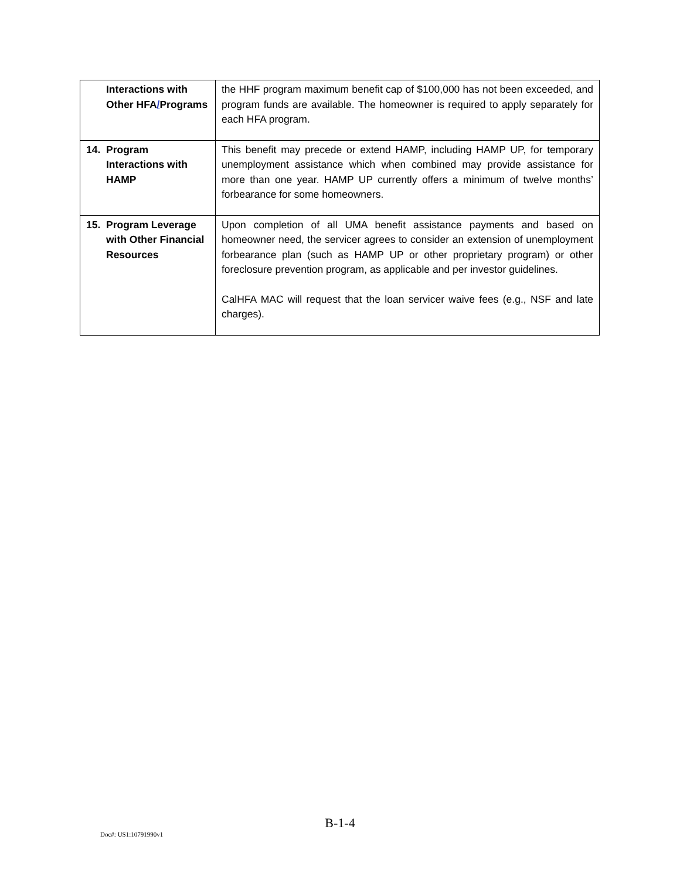| Interactions with Other HFA / Programs | the HHF program maximum benefit cap of $100,000 has not been exceeded, and program funds are available. The homeowner is required to apply separately for each HFA program. |
| 14. Program Interactions with HAMP | This benefit may precede or extend HAMP, including HAMP UP, for temporary unemployment assistance which when combined may provide assistance for more than one year. HAMP UP currently offers a minimum of twelve months’ forbearance for some homeowners. |
| 15. Program Leverage with Other Financial Resources | Upon completion of all UMA benefit assistance payments and based on homeowner need, the servicer agrees to consider an extension of unemployment forbearance plan (such as HAMP UP or other proprietary program) or other foreclosure prevention program, as applicable and per investor guidelines. CalHFA MAC will request that the loan servicer waive fees (e.g., NSF and late charges). |
B-1-4
Doc#: US1:10791990v1